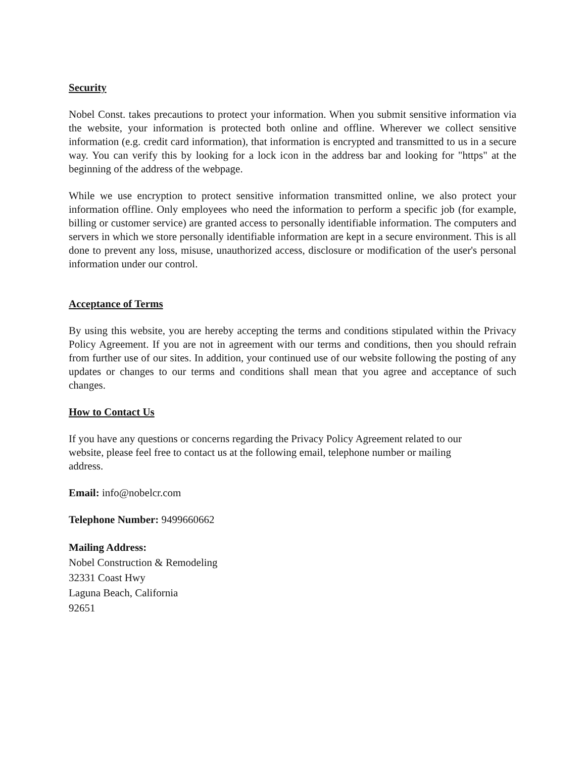Security
Nobel Const. takes precautions to protect your information. When you submit sensitive information via the website, your information is protected both online and offline. Wherever we collect sensitive information (e.g. credit card information), that information is encrypted and transmitted to us in a secure way. You can verify this by looking for a lock icon in the address bar and looking for "https" at the beginning of the address of the webpage.
While we use encryption to protect sensitive information transmitted online, we also protect your information offline. Only employees who need the information to perform a specific job (for example, billing or customer service) are granted access to personally identifiable information. The computers and servers in which we store personally identifiable information are kept in a secure environment. This is all done to prevent any loss, misuse, unauthorized access, disclosure or modification of the user's personal information under our control.
Acceptance of Terms
By using this website, you are hereby accepting the terms and conditions stipulated within the Privacy Policy Agreement. If you are not in agreement with our terms and conditions, then you should refrain from further use of our sites. In addition, your continued use of our website following the posting of any updates or changes to our terms and conditions shall mean that you agree and acceptance of such changes.
How to Contact Us
If you have any questions or concerns regarding the Privacy Policy Agreement related to our
website, please feel free to contact us at the following email, telephone number or mailing
address.
Email: info@nobelcr.com
Telephone Number: 9499660662
Mailing Address:
Nobel Construction & Remodeling
32331 Coast Hwy
Laguna Beach, California
92651